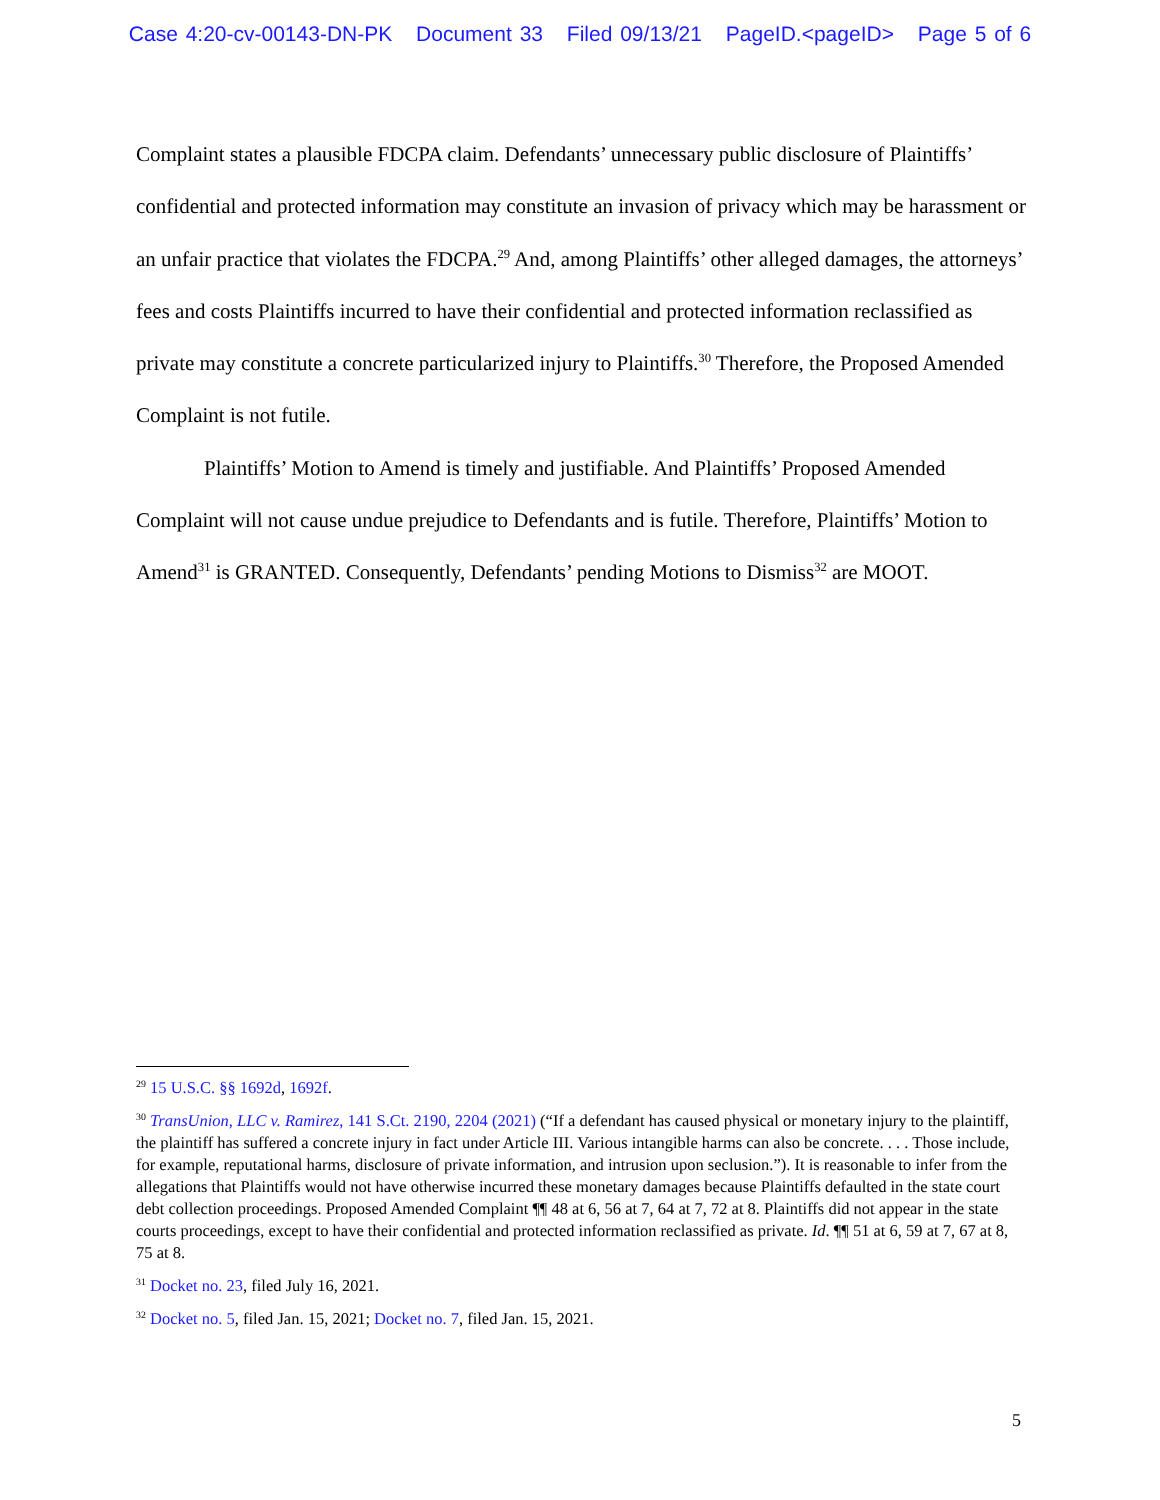Case 4:20-cv-00143-DN-PK Document 33 Filed 09/13/21 PageID.<pageID> Page 5 of 6
Complaint states a plausible FDCPA claim. Defendants’ unnecessary public disclosure of Plaintiffs’ confidential and protected information may constitute an invasion of privacy which may be harassment or an unfair practice that violates the FDCPA.<sup>29</sup> And, among Plaintiffs’ other alleged damages, the attorneys’ fees and costs Plaintiffs incurred to have their confidential and protected information reclassified as private may constitute a concrete particularized injury to Plaintiffs.<sup>30</sup> Therefore, the Proposed Amended Complaint is not futile.
Plaintiffs’ Motion to Amend is timely and justifiable. And Plaintiffs’ Proposed Amended Complaint will not cause undue prejudice to Defendants and is futile. Therefore, Plaintiffs’ Motion to Amend<sup>31</sup> is GRANTED. Consequently, Defendants’ pending Motions to Dismiss<sup>32</sup> are MOOT.
<sup>29</sup> 15 U.S.C. §§ 1692d, 1692f.
<sup>30</sup> TransUnion, LLC v. Ramirez, 141 S.Ct. 2190, 2204 (2021) (“If a defendant has caused physical or monetary injury to the plaintiff, the plaintiff has suffered a concrete injury in fact under Article III. Various intangible harms can also be concrete. . . . Those include, for example, reputational harms, disclosure of private information, and intrusion upon seclusion.”). It is reasonable to infer from the allegations that Plaintiffs would not have otherwise incurred these monetary damages because Plaintiffs defaulted in the state court debt collection proceedings. Proposed Amended Complaint ¶¶ 48 at 6, 56 at 7, 64 at 7, 72 at 8. Plaintiffs did not appear in the state courts proceedings, except to have their confidential and protected information reclassified as private. Id. ¶¶ 51 at 6, 59 at 7, 67 at 8, 75 at 8.
<sup>31</sup> Docket no. 23, filed July 16, 2021.
<sup>32</sup> Docket no. 5, filed Jan. 15, 2021; Docket no. 7, filed Jan. 15, 2021.
5